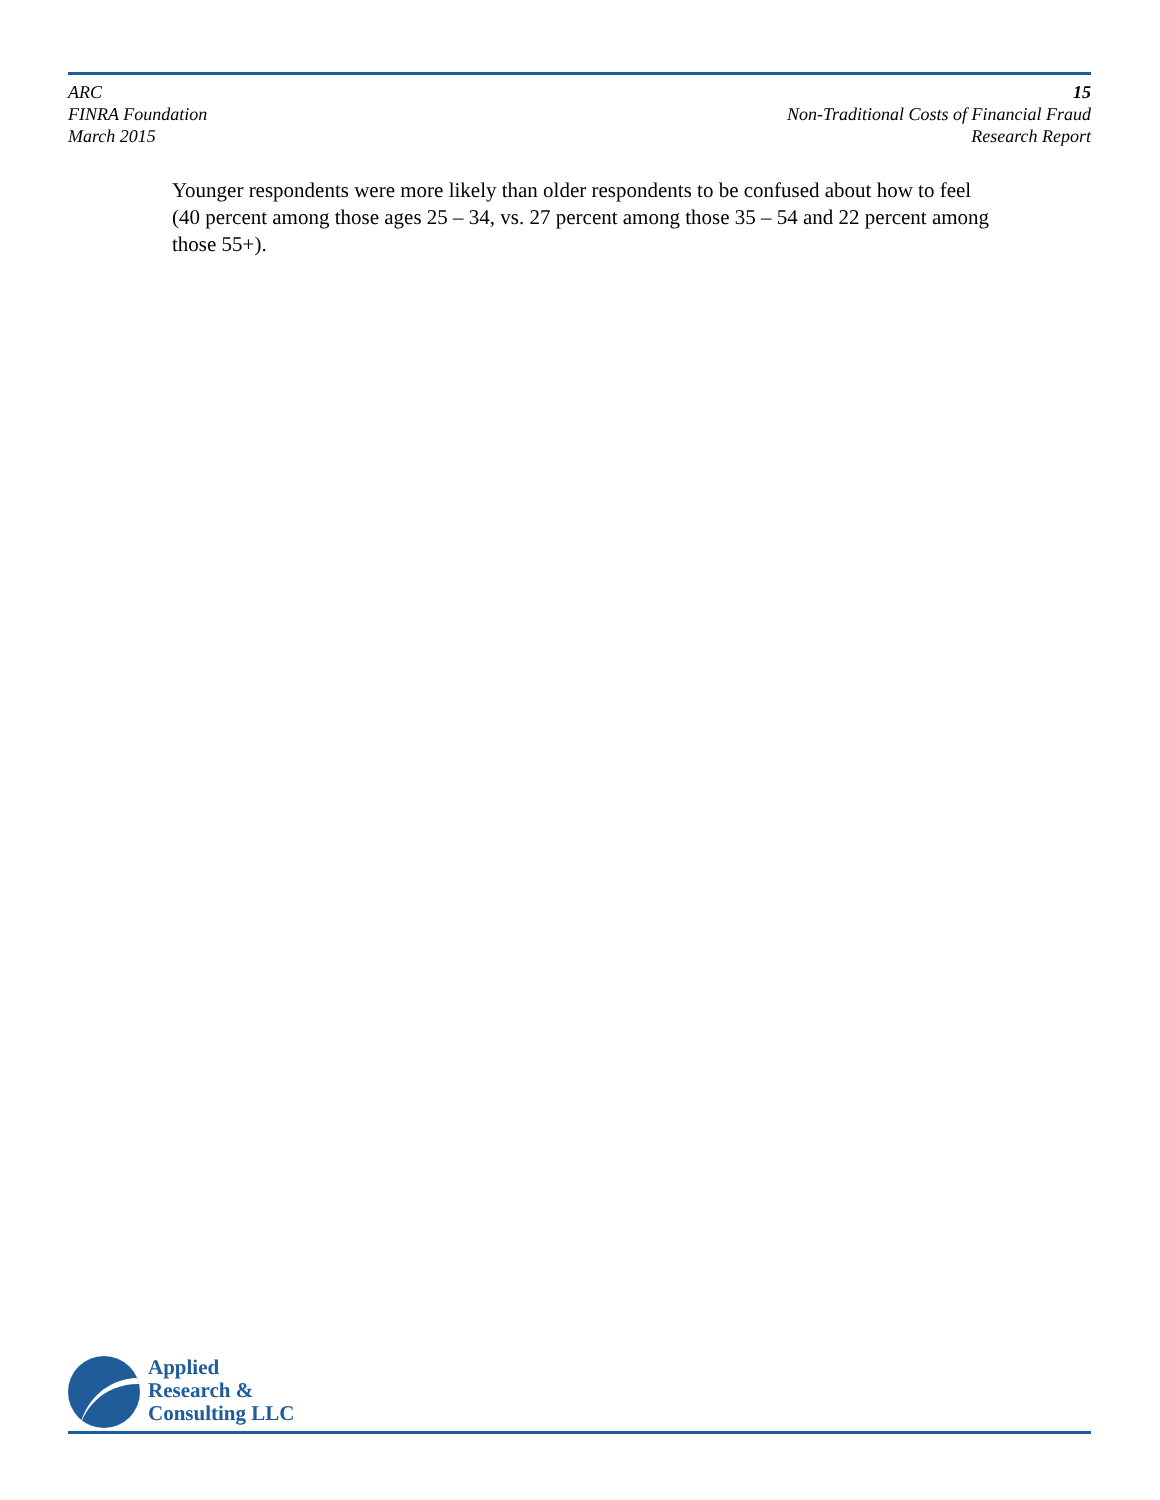ARC
FINRA Foundation
March 2015
15
Non-Traditional Costs of Financial Fraud
Research Report
Younger respondents were more likely than older respondents to be confused about how to feel (40 percent among those ages 25 – 34, vs. 27 percent among those 35 – 54 and 22 percent among those 55+).
Applied
Research &
Consulting LLC